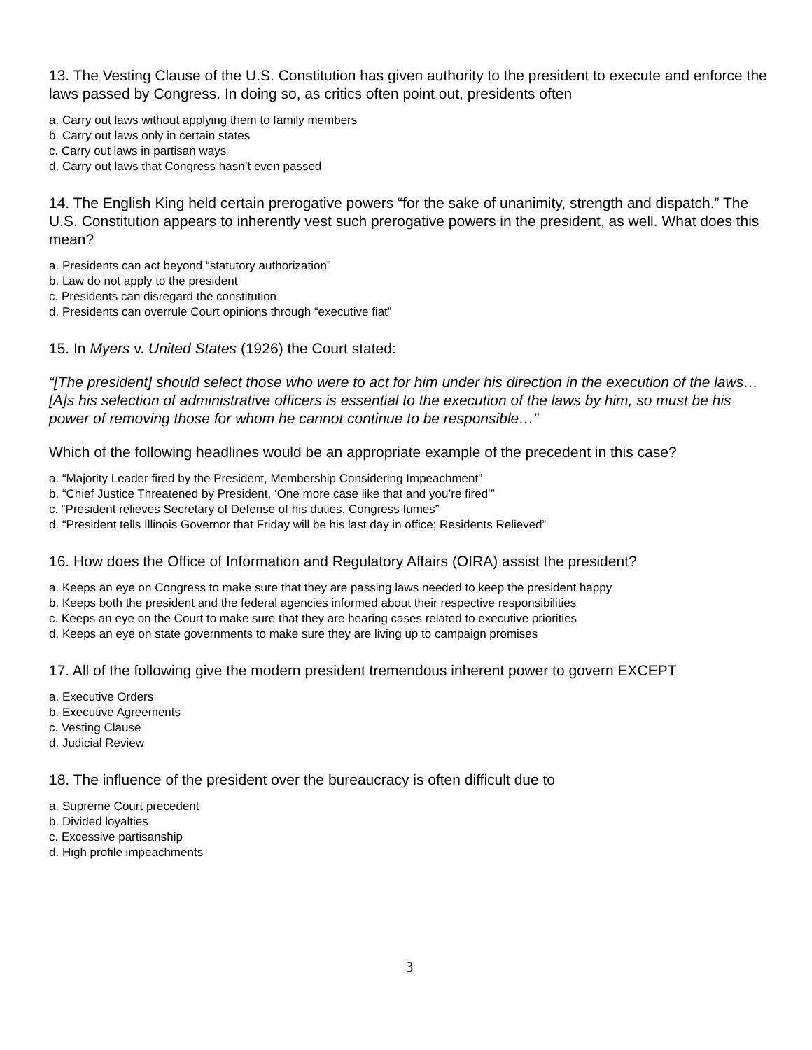13. The Vesting Clause of the U.S. Constitution has given authority to the president to execute and enforce the laws passed by Congress. In doing so, as critics often point out, presidents often
a. Carry out laws without applying them to family members
b. Carry out laws only in certain states
c. Carry out laws in partisan ways
d. Carry out laws that Congress hasn’t even passed
14. The English King held certain prerogative powers “for the sake of unanimity, strength and dispatch.” The U.S. Constitution appears to inherently vest such prerogative powers in the president, as well. What does this mean?
a. Presidents can act beyond “statutory authorization”
b. Law do not apply to the president
c. Presidents can disregard the constitution
d. Presidents can overrule Court opinions through “executive fiat”
15. In Myers v. United States (1926) the Court stated:
“[The president] should select those who were to act for him under his direction in the execution of the laws…[A]s his selection of administrative officers is essential to the execution of the laws by him, so must be his power of removing those for whom he cannot continue to be responsible…”
Which of the following headlines would be an appropriate example of the precedent in this case?
a. “Majority Leader fired by the President, Membership Considering Impeachment”
b. “Chief Justice Threatened by President, ‘One more case like that and you’re fired’”
c. “President relieves Secretary of Defense of his duties, Congress fumes”
d. “President tells Illinois Governor that Friday will be his last day in office; Residents Relieved”
16. How does the Office of Information and Regulatory Affairs (OIRA) assist the president?
a. Keeps an eye on Congress to make sure that they are passing laws needed to keep the president happy
b. Keeps both the president and the federal agencies informed about their respective responsibilities
c. Keeps an eye on the Court to make sure that they are hearing cases related to executive priorities
d. Keeps an eye on state governments to make sure they are living up to campaign promises
17. All of the following give the modern president tremendous inherent power to govern EXCEPT
a. Executive Orders
b. Executive Agreements
c. Vesting Clause
d. Judicial Review
18. The influence of the president over the bureaucracy is often difficult due to
a. Supreme Court precedent
b. Divided loyalties
c. Excessive partisanship
d. High profile impeachments
3